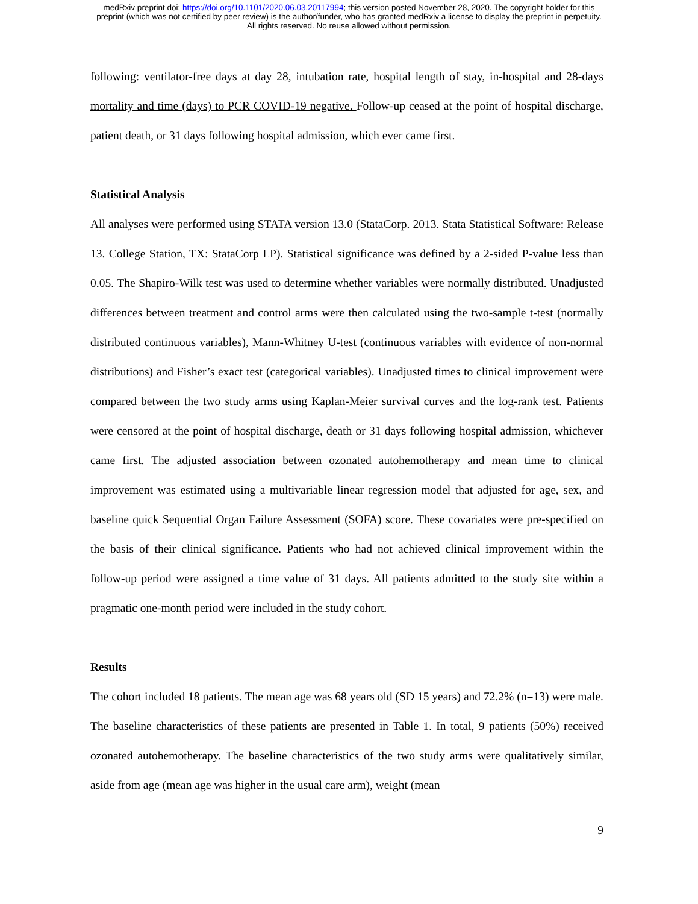medRxiv preprint doi: https://doi.org/10.1101/2020.06.03.20117994; this version posted November 28, 2020. The copyright holder for this
preprint (which was not certified by peer review) is the author/funder, who has granted medRxiv a license to display the preprint in perpetuity.
All rights reserved. No reuse allowed without permission.
following: ventilator-free days at day 28, intubation rate, hospital length of stay, in-hospital and 28-days mortality and time (days) to PCR COVID-19 negative. Follow-up ceased at the point of hospital discharge, patient death, or 31 days following hospital admission, which ever came first.
Statistical Analysis
All analyses were performed using STATA version 13.0 (StataCorp. 2013. Stata Statistical Software: Release 13. College Station, TX: StataCorp LP). Statistical significance was defined by a 2-sided P-value less than 0.05. The Shapiro-Wilk test was used to determine whether variables were normally distributed. Unadjusted differences between treatment and control arms were then calculated using the two-sample t-test (normally distributed continuous variables), Mann-Whitney U-test (continuous variables with evidence of non-normal distributions) and Fisher’s exact test (categorical variables). Unadjusted times to clinical improvement were compared between the two study arms using Kaplan-Meier survival curves and the log-rank test. Patients were censored at the point of hospital discharge, death or 31 days following hospital admission, whichever came first. The adjusted association between ozonated autohemotherapy and mean time to clinical improvement was estimated using a multivariable linear regression model that adjusted for age, sex, and baseline quick Sequential Organ Failure Assessment (SOFA) score. These covariates were pre-specified on the basis of their clinical significance. Patients who had not achieved clinical improvement within the follow-up period were assigned a time value of 31 days. All patients admitted to the study site within a pragmatic one-month period were included in the study cohort.
Results
The cohort included 18 patients. The mean age was 68 years old (SD 15 years) and 72.2% (n=13) were male. The baseline characteristics of these patients are presented in Table 1. In total, 9 patients (50%) received ozonated autohemotherapy. The baseline characteristics of the two study arms were qualitatively similar, aside from age (mean age was higher in the usual care arm), weight (mean
9